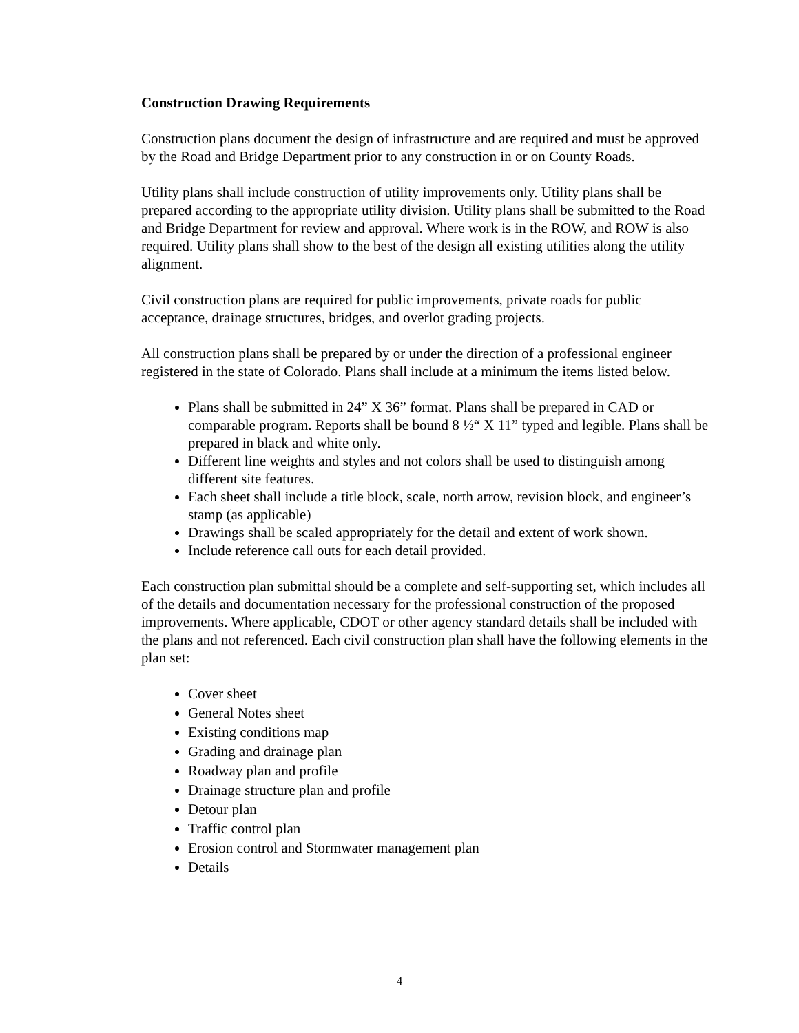Construction Drawing Requirements
Construction plans document the design of infrastructure and are required and must be approved by the Road and Bridge Department prior to any construction in or on County Roads.
Utility plans shall include construction of utility improvements only. Utility plans shall be prepared according to the appropriate utility division. Utility plans shall be submitted to the Road and Bridge Department for review and approval. Where work is in the ROW, and ROW is also required. Utility plans shall show to the best of the design all existing utilities along the utility alignment.
Civil construction plans are required for public improvements, private roads for public acceptance, drainage structures, bridges, and overlot grading projects.
All construction plans shall be prepared by or under the direction of a professional engineer registered in the state of Colorado. Plans shall include at a minimum the items listed below.
Plans shall be submitted in 24” X 36” format. Plans shall be prepared in CAD or comparable program. Reports shall be bound 8 ½“ X 11” typed and legible. Plans shall be prepared in black and white only.
Different line weights and styles and not colors shall be used to distinguish among different site features.
Each sheet shall include a title block, scale, north arrow, revision block, and engineer’s stamp (as applicable)
Drawings shall be scaled appropriately for the detail and extent of work shown.
Include reference call outs for each detail provided.
Each construction plan submittal should be a complete and self-supporting set, which includes all of the details and documentation necessary for the professional construction of the proposed improvements. Where applicable, CDOT or other agency standard details shall be included with the plans and not referenced. Each civil construction plan shall have the following elements in the plan set:
Cover sheet
General Notes sheet
Existing conditions map
Grading and drainage plan
Roadway plan and profile
Drainage structure plan and profile
Detour plan
Traffic control plan
Erosion control and Stormwater management plan
Details
4